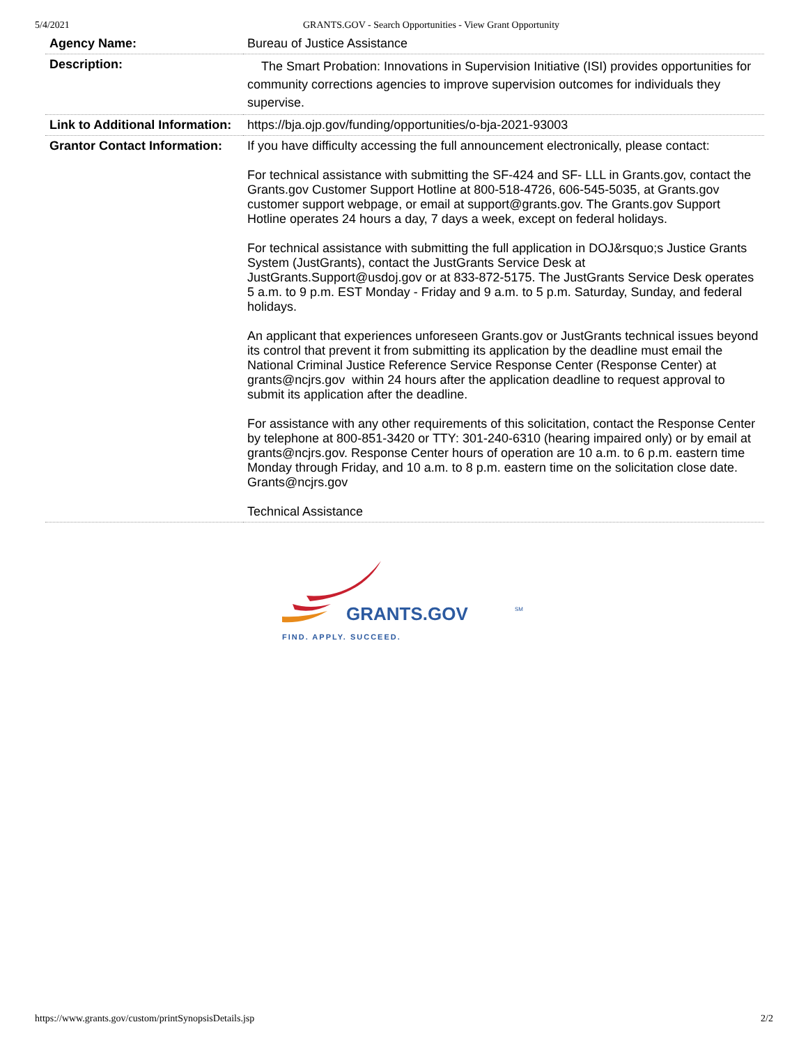5/4/2021 GRANTS.GOV - Search Opportunities - View Grant Opportunity
| Agency Name: | Bureau of Justice Assistance |
| Description: | The Smart Probation: Innovations in Supervision Initiative (ISI) provides opportunities for community corrections agencies to improve supervision outcomes for individuals they supervise. |
| Link to Additional Information: | https://bja.ojp.gov/funding/opportunities/o-bja-2021-93003 |
| Grantor Contact Information: | If you have difficulty accessing the full announcement electronically, please contact: For technical assistance with submitting the SF-424 and SF- LLL in Grants.gov, contact the Grants.gov Customer Support Hotline at 800-518-4726, 606-545-5035, at Grants.gov customer support webpage, or email at support@grants.gov. The Grants.gov Support Hotline operates 24 hours a day, 7 days a week, except on federal holidays. For technical assistance with submitting the full application in DOJ&rsquo;s Justice Grants System (JustGrants), contact the JustGrants Service Desk at JustGrants.Support@usdoj.gov or at 833-872-5175. The JustGrants Service Desk operates 5 a.m. to 9 p.m. EST Monday - Friday and 9 a.m. to 5 p.m. Saturday, Sunday, and federal holidays. An applicant that experiences unforeseen Grants.gov or JustGrants technical issues beyond its control that prevent it from submitting its application by the deadline must email the National Criminal Justice Reference Service Response Center (Response Center) at grants@ncjrs.gov within 24 hours after the application deadline to request approval to submit its application after the deadline. For assistance with any other requirements of this solicitation, contact the Response Center by telephone at 800-851-3420 or TTY: 301-240-6310 (hearing impaired only) or by email at grants@ncjrs.gov. Response Center hours of operation are 10 a.m. to 6 p.m. eastern time Monday through Friday, and 10 a.m. to 8 p.m. eastern time on the solicitation close date. Grants@ncjrs.gov Technical Assistance |
GRANTS.GOV
SM
FIND. APPLY. SUCCEED.
https://www.grants.gov/custom/printSynopsisDetails.jsp 2/2